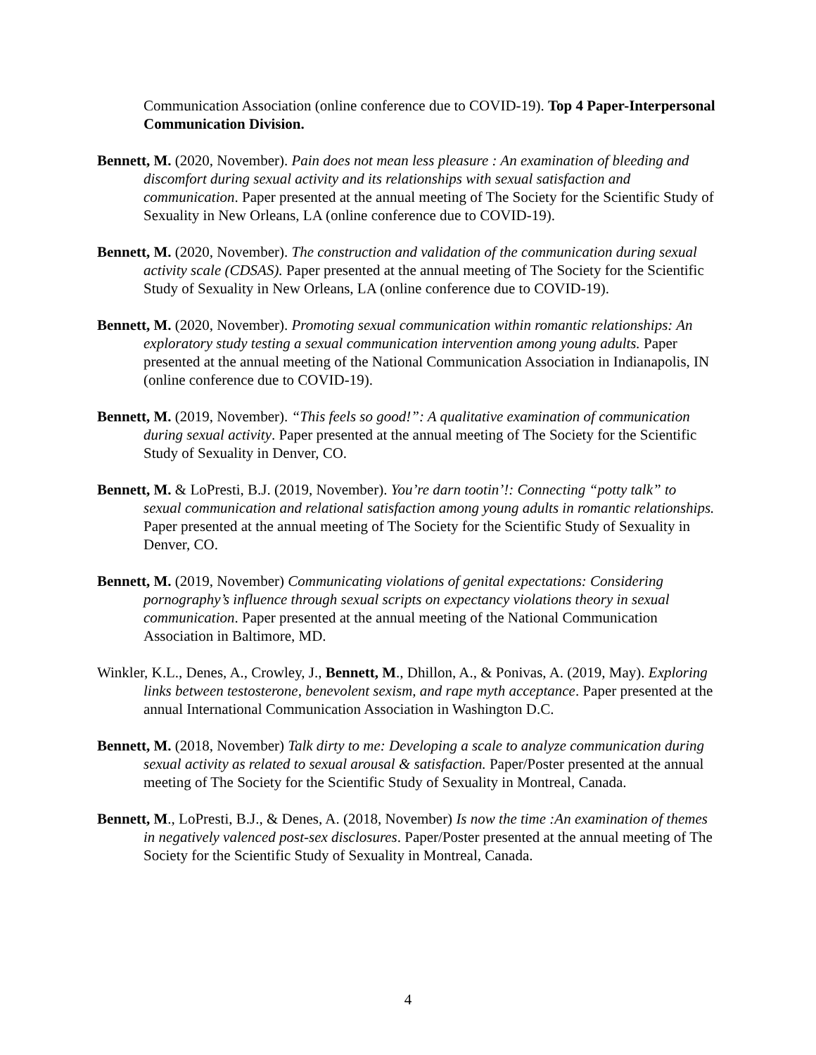Communication Association (online conference due to COVID-19). Top 4 Paper-Interpersonal Communication Division.
Bennett, M. (2020, November). Pain does not mean less pleasure : An examination of bleeding and discomfort during sexual activity and its relationships with sexual satisfaction and communication. Paper presented at the annual meeting of The Society for the Scientific Study of Sexuality in New Orleans, LA (online conference due to COVID-19).
Bennett, M. (2020, November). The construction and validation of the communication during sexual activity scale (CDSAS). Paper presented at the annual meeting of The Society for the Scientific Study of Sexuality in New Orleans, LA (online conference due to COVID-19).
Bennett, M. (2020, November). Promoting sexual communication within romantic relationships: An exploratory study testing a sexual communication intervention among young adults. Paper presented at the annual meeting of the National Communication Association in Indianapolis, IN (online conference due to COVID-19).
Bennett, M. (2019, November). “This feels so good!”: A qualitative examination of communication during sexual activity. Paper presented at the annual meeting of The Society for the Scientific Study of Sexuality in Denver, CO.
Bennett, M. & LoPresti, B.J. (2019, November). You’re darn tootin’!: Connecting “potty talk” to sexual communication and relational satisfaction among young adults in romantic relationships. Paper presented at the annual meeting of The Society for the Scientific Study of Sexuality in Denver, CO.
Bennett, M. (2019, November) Communicating violations of genital expectations: Considering pornography’s influence through sexual scripts on expectancy violations theory in sexual communication. Paper presented at the annual meeting of the National Communication Association in Baltimore, MD.
Winkler, K.L., Denes, A., Crowley, J., Bennett, M., Dhillon, A., & Ponivas, A. (2019, May). Exploring links between testosterone, benevolent sexism, and rape myth acceptance. Paper presented at the annual International Communication Association in Washington D.C.
Bennett, M. (2018, November) Talk dirty to me: Developing a scale to analyze communication during sexual activity as related to sexual arousal & satisfaction. Paper/Poster presented at the annual meeting of The Society for the Scientific Study of Sexuality in Montreal, Canada.
Bennett, M., LoPresti, B.J., & Denes, A. (2018, November) Is now the time :An examination of themes in negatively valenced post-sex disclosures. Paper/Poster presented at the annual meeting of The Society for the Scientific Study of Sexuality in Montreal, Canada.
4